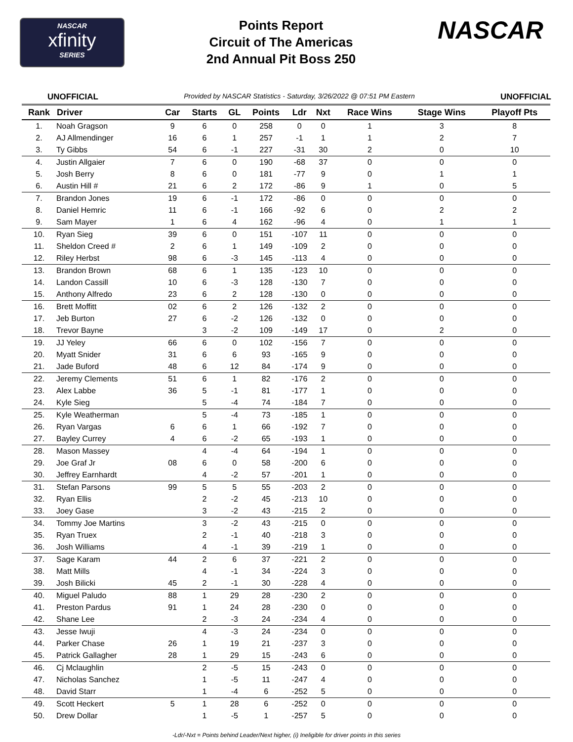NASCAR
xfinity
SERIES
Points Report
Circuit of The Americas
2nd Annual Pit Boss 250
NASCAR
UNOFFICIAL Provided by NASCAR Statistics - Saturday, 3/26/2022 @ 07:51 PM Eastern UNOFFICIAL
| Rank | Driver | Car | Starts | GL | Points | Ldr | Nxt | Race Wins | Stage Wins | Playoff Pts |
| --- | --- | --- | --- | --- | --- | --- | --- | --- | --- | --- |
| 1. | Noah Gragson | 9 | 6 | 0 | 258 | 0 | 0 | 1 | 3 | 8 |
| 2. | AJ Allmendinger | 16 | 6 | 1 | 257 | -1 | 1 | 1 | 2 | 7 |
| 3. | Ty Gibbs | 54 | 6 | -1 | 227 | -31 | 30 | 2 | 0 | 10 |
| 4. | Justin Allgaier | 7 | 6 | 0 | 190 | -68 | 37 | 0 | 0 | 0 |
| 5. | Josh Berry | 8 | 6 | 0 | 181 | -77 | 9 | 0 | 1 | 1 |
| 6. | Austin Hill # | 21 | 6 | 2 | 172 | -86 | 9 | 1 | 0 | 5 |
| 7. | Brandon Jones | 19 | 6 | -1 | 172 | -86 | 0 | 0 | 0 | 0 |
| 8. | Daniel Hemric | 11 | 6 | -1 | 166 | -92 | 6 | 0 | 2 | 2 |
| 9. | Sam Mayer | 1 | 6 | 4 | 162 | -96 | 4 | 0 | 1 | 1 |
| 10. | Ryan Sieg | 39 | 6 | 0 | 151 | -107 | 11 | 0 | 0 | 0 |
| 11. | Sheldon Creed # | 2 | 6 | 1 | 149 | -109 | 2 | 0 | 0 | 0 |
| 12. | Riley Herbst | 98 | 6 | -3 | 145 | -113 | 4 | 0 | 0 | 0 |
| 13. | Brandon Brown | 68 | 6 | 1 | 135 | -123 | 10 | 0 | 0 | 0 |
| 14. | Landon Cassill | 10 | 6 | -3 | 128 | -130 | 7 | 0 | 0 | 0 |
| 15. | Anthony Alfredo | 23 | 6 | 2 | 128 | -130 | 0 | 0 | 0 | 0 |
| 16. | Brett Moffitt | 02 | 6 | 2 | 126 | -132 | 2 | 0 | 0 | 0 |
| 17. | Jeb Burton | 27 | 6 | -2 | 126 | -132 | 0 | 0 | 0 | 0 |
| 18. | Trevor Bayne | | 3 | -2 | 109 | -149 | 17 | 0 | 2 | 0 |
| 19. | JJ Yeley | 66 | 6 | 0 | 102 | -156 | 7 | 0 | 0 | 0 |
| 20. | Myatt Snider | 31 | 6 | 6 | 93 | -165 | 9 | 0 | 0 | 0 |
| 21. | Jade Buford | 48 | 6 | 12 | 84 | -174 | 9 | 0 | 0 | 0 |
| 22. | Jeremy Clements | 51 | 6 | 1 | 82 | -176 | 2 | 0 | 0 | 0 |
| 23. | Alex Labbe | 36 | 5 | -1 | 81 | -177 | 1 | 0 | 0 | 0 |
| 24. | Kyle Sieg | | 5 | -4 | 74 | -184 | 7 | 0 | 0 | 0 |
| 25. | Kyle Weatherman | | 5 | -4 | 73 | -185 | 1 | 0 | 0 | 0 |
| 26. | Ryan Vargas | 6 | 6 | 1 | 66 | -192 | 7 | 0 | 0 | 0 |
| 27. | Bayley Currey | 4 | 6 | -2 | 65 | -193 | 1 | 0 | 0 | 0 |
| 28. | Mason Massey | | 4 | -4 | 64 | -194 | 1 | 0 | 0 | 0 |
| 29. | Joe Graf Jr | 08 | 6 | 0 | 58 | -200 | 6 | 0 | 0 | 0 |
| 30. | Jeffrey Earnhardt | | 4 | -2 | 57 | -201 | 1 | 0 | 0 | 0 |
| 31. | Stefan Parsons | 99 | 5 | 5 | 55 | -203 | 2 | 0 | 0 | 0 |
| 32. | Ryan Ellis | | 2 | -2 | 45 | -213 | 10 | 0 | 0 | 0 |
| 33. | Joey Gase | | 3 | -2 | 43 | -215 | 2 | 0 | 0 | 0 |
| 34. | Tommy Joe Martins | | 3 | -2 | 43 | -215 | 0 | 0 | 0 | 0 |
| 35. | Ryan Truex | | 2 | -1 | 40 | -218 | 3 | 0 | 0 | 0 |
| 36. | Josh Williams | | 4 | -1 | 39 | -219 | 1 | 0 | 0 | 0 |
| 37. | Sage Karam | 44 | 2 | 6 | 37 | -221 | 2 | 0 | 0 | 0 |
| 38. | Matt Mills | | 4 | -1 | 34 | -224 | 3 | 0 | 0 | 0 |
| 39. | Josh Bilicki | 45 | 2 | -1 | 30 | -228 | 4 | 0 | 0 | 0 |
| 40. | Miguel Paludo | 88 | 1 | 29 | 28 | -230 | 2 | 0 | 0 | 0 |
| 41. | Preston Pardus | 91 | 1 | 24 | 28 | -230 | 0 | 0 | 0 | 0 |
| 42. | Shane Lee | | 2 | -3 | 24 | -234 | 4 | 0 | 0 | 0 |
| 43. | Jesse Iwuji | | 4 | -3 | 24 | -234 | 0 | 0 | 0 | 0 |
| 44. | Parker Chase | 26 | 1 | 19 | 21 | -237 | 3 | 0 | 0 | 0 |
| 45. | Patrick Gallagher | 28 | 1 | 29 | 15 | -243 | 6 | 0 | 0 | 0 |
| 46. | Cj Mclaughlin | | 2 | -5 | 15 | -243 | 0 | 0 | 0 | 0 |
| 47. | Nicholas Sanchez | | 1 | -5 | 11 | -247 | 4 | 0 | 0 | 0 |
| 48. | David Starr | | 1 | -4 | 6 | -252 | 5 | 0 | 0 | 0 |
| 49. | Scott Heckert | 5 | 1 | 28 | 6 | -252 | 0 | 0 | 0 | 0 |
| 50. | Drew Dollar | | 1 | -5 | 1 | -257 | 5 | 0 | 0 | 0 |
-Ldr/-Nxt = Points behind Leader/Next higher, (i) Ineligible for driver points in this series